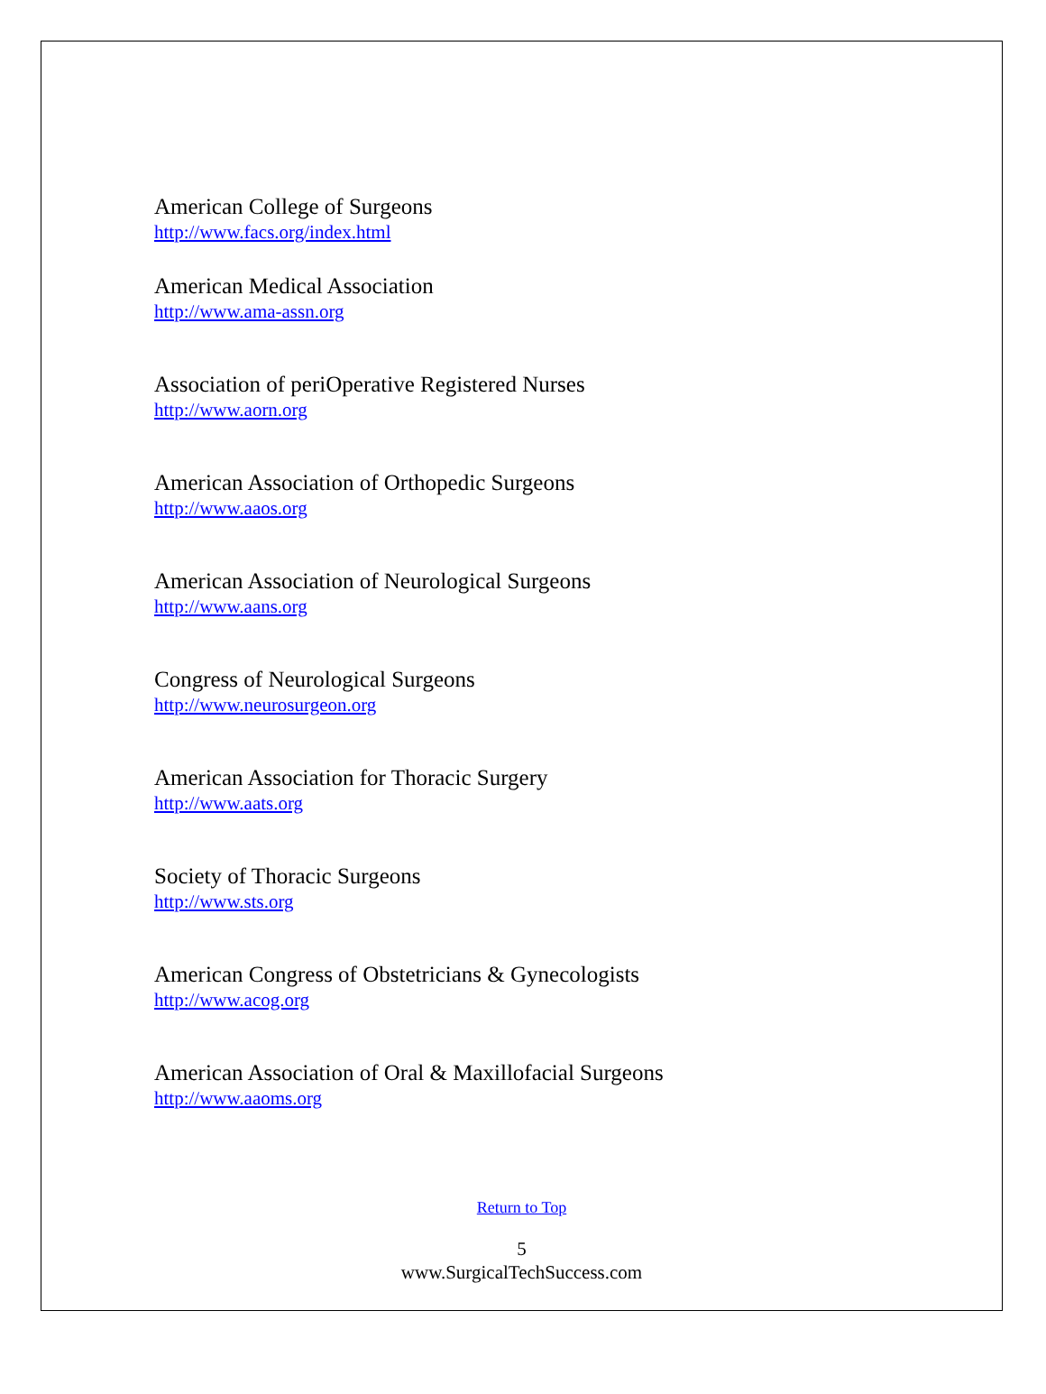American College of Surgeons
http://www.facs.org/index.html
American Medical Association
http://www.ama-assn.org
Association of periOperative Registered Nurses
http://www.aorn.org
American Association of Orthopedic Surgeons
http://www.aaos.org
American Association of Neurological Surgeons
http://www.aans.org
Congress of Neurological Surgeons
http://www.neurosurgeon.org
American Association for Thoracic Surgery
http://www.aats.org
Society of Thoracic Surgeons
http://www.sts.org
American Congress of Obstetricians & Gynecologists
http://www.acog.org
American Association of Oral & Maxillofacial Surgeons
http://www.aaoms.org
Return to Top
5
www.SurgicalTechSuccess.com